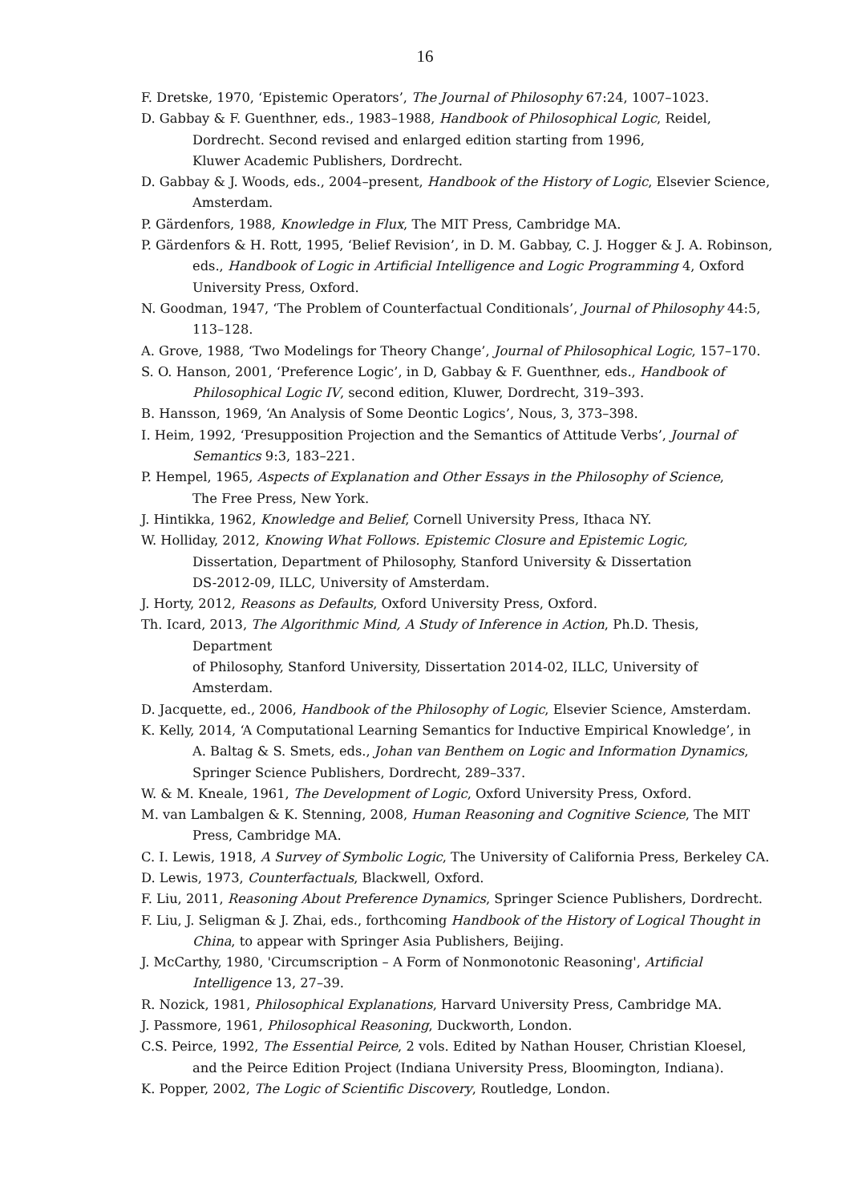16
F. Dretske, 1970, ‘Epistemic Operators’, The Journal of Philosophy 67:24, 1007–1023.
D. Gabbay & F. Guenthner, eds., 1983–1988, Handbook of Philosophical Logic, Reidel,
Dordrecht. Second revised and enlarged edition starting from 1996,
Kluwer Academic Publishers, Dordrecht.
D. Gabbay & J. Woods, eds., 2004–present, Handbook of the History of Logic, Elsevier Science, Amsterdam.
P. Gärdenfors, 1988, Knowledge in Flux, The MIT Press, Cambridge MA.
P. Gärdenfors & H. Rott, 1995, ‘Belief Revision’, in D. M. Gabbay, C. J. Hogger & J. A. Robinson, eds., Handbook of Logic in Artificial Intelligence and Logic Programming 4, Oxford University Press, Oxford.
N. Goodman, 1947, ‘The Problem of Counterfactual Conditionals’, Journal of Philosophy 44:5, 113–128.
A. Grove, 1988, ‘Two Modelings for Theory Change’, Journal of Philosophical Logic, 157–170.
S. O. Hanson, 2001, ‘Preference Logic’, in D, Gabbay & F. Guenthner, eds., Handbook of
Philosophical Logic IV, second edition, Kluwer, Dordrecht, 319–393.
B. Hansson, 1969, ‘An Analysis of Some Deontic Logics’, Nous, 3, 373–398.
I. Heim, 1992, ‘Presupposition Projection and the Semantics of Attitude Verbs’, Journal of
Semantics 9:3, 183–221.
P. Hempel, 1965, Aspects of Explanation and Other Essays in the Philosophy of Science,
The Free Press, New York.
J. Hintikka, 1962, Knowledge and Belief, Cornell University Press, Ithaca NY.
W. Holliday, 2012, Knowing What Follows. Epistemic Closure and Epistemic Logic,
Dissertation, Department of Philosophy, Stanford University & Dissertation
DS-2012-09, ILLC, University of Amsterdam.
J. Horty, 2012, Reasons as Defaults, Oxford University Press, Oxford.
Th. Icard, 2013, The Algorithmic Mind, A Study of Inference in Action, Ph.D. Thesis, Department
of Philosophy, Stanford University, Dissertation 2014-02, ILLC, University of
Amsterdam.
D. Jacquette, ed., 2006, Handbook of the Philosophy of Logic, Elsevier Science, Amsterdam.
K. Kelly, 2014, ‘A Computational Learning Semantics for Inductive Empirical Knowledge’, in
A. Baltag & S. Smets, eds., Johan van Benthem on Logic and Information Dynamics,
Springer Science Publishers, Dordrecht, 289–337.
W. & M. Kneale, 1961, The Development of Logic, Oxford University Press, Oxford.
M. van Lambalgen & K. Stenning, 2008, Human Reasoning and Cognitive Science, The MIT
Press, Cambridge MA.
C. I. Lewis, 1918, A Survey of Symbolic Logic, The University of California Press, Berkeley CA.
D. Lewis, 1973, Counterfactuals, Blackwell, Oxford.
F. Liu, 2011, Reasoning About Preference Dynamics, Springer Science Publishers, Dordrecht.
F. Liu, J. Seligman & J. Zhai, eds., forthcoming Handbook of the History of Logical Thought in
China, to appear with Springer Asia Publishers, Beijing.
J. McCarthy, 1980, 'Circumscription – A Form of Nonmonotonic Reasoning', Artificial
Intelligence 13, 27–39.
R. Nozick, 1981, Philosophical Explanations, Harvard University Press, Cambridge MA.
J. Passmore, 1961, Philosophical Reasoning, Duckworth, London.
C.S. Peirce, 1992, The Essential Peirce, 2 vols. Edited by Nathan Houser, Christian Kloesel,
and the Peirce Edition Project (Indiana University Press, Bloomington, Indiana).
K. Popper, 2002, The Logic of Scientific Discovery, Routledge, London.